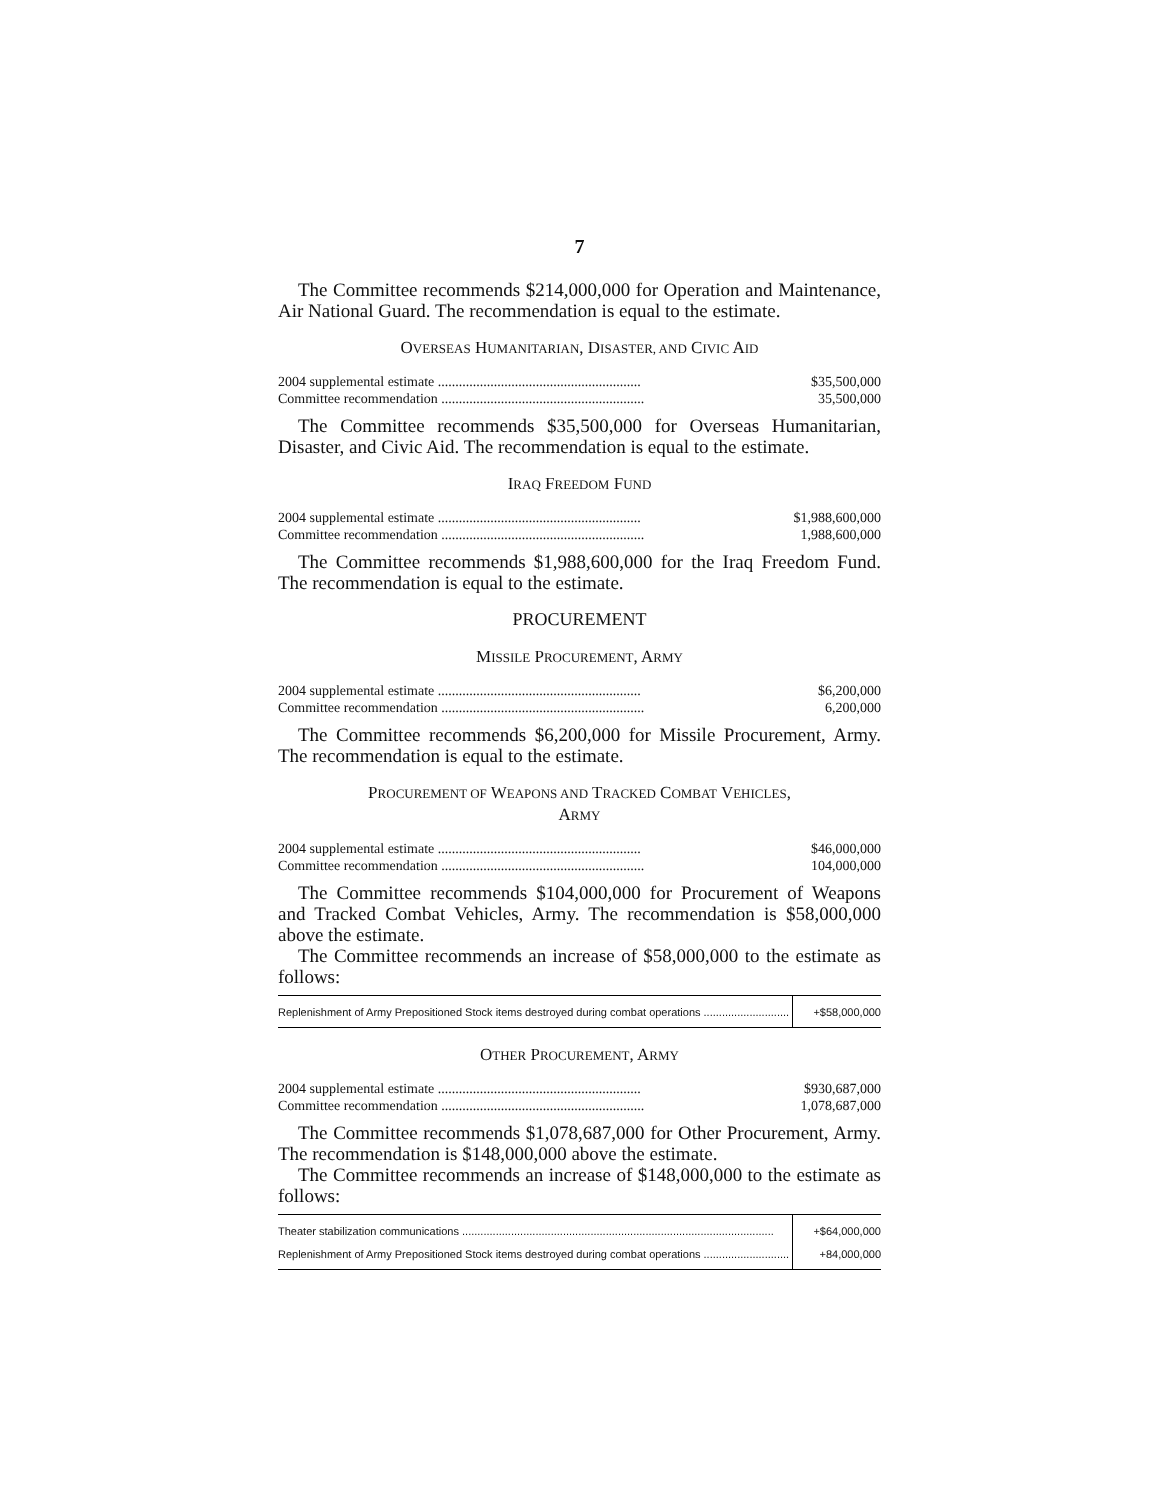7
The Committee recommends $214,000,000 for Operation and Maintenance, Air National Guard. The recommendation is equal to the estimate.
OVERSEAS HUMANITARIAN, DISASTER, AND CIVIC AID
| 2004 supplemental estimate .......................................................... | $35,500,000 |
| Committee recommendation .......................................................... | 35,500,000 |
The Committee recommends $35,500,000 for Overseas Humanitarian, Disaster, and Civic Aid. The recommendation is equal to the estimate.
IRAQ FREEDOM FUND
| 2004 supplemental estimate .......................................................... | $1,988,600,000 |
| Committee recommendation .......................................................... | 1,988,600,000 |
The Committee recommends $1,988,600,000 for the Iraq Freedom Fund. The recommendation is equal to the estimate.
PROCUREMENT
MISSILE PROCUREMENT, ARMY
| 2004 supplemental estimate .......................................................... | $6,200,000 |
| Committee recommendation .......................................................... | 6,200,000 |
The Committee recommends $6,200,000 for Missile Procurement, Army. The recommendation is equal to the estimate.
PROCUREMENT OF WEAPONS AND TRACKED COMBAT VEHICLES,
ARMY
| 2004 supplemental estimate .......................................................... | $46,000,000 |
| Committee recommendation .......................................................... | 104,000,000 |
The Committee recommends $104,000,000 for Procurement of Weapons and Tracked Combat Vehicles, Army. The recommendation is $58,000,000 above the estimate.
The Committee recommends an increase of $58,000,000 to the estimate as follows:
| Replenishment of Army Prepositioned Stock items destroyed during combat operations ............................ | +$58,000,000 |
OTHER PROCUREMENT, ARMY
| 2004 supplemental estimate .......................................................... | $930,687,000 |
| Committee recommendation .......................................................... | 1,078,687,000 |
The Committee recommends $1,078,687,000 for Other Procurement, Army. The recommendation is $148,000,000 above the estimate.
The Committee recommends an increase of $148,000,000 to the estimate as follows:
| Theater stabilization communications ...................................................................................................... | +$64,000,000 |
| Replenishment of Army Prepositioned Stock items destroyed during combat operations ............................ | +84,000,000 |